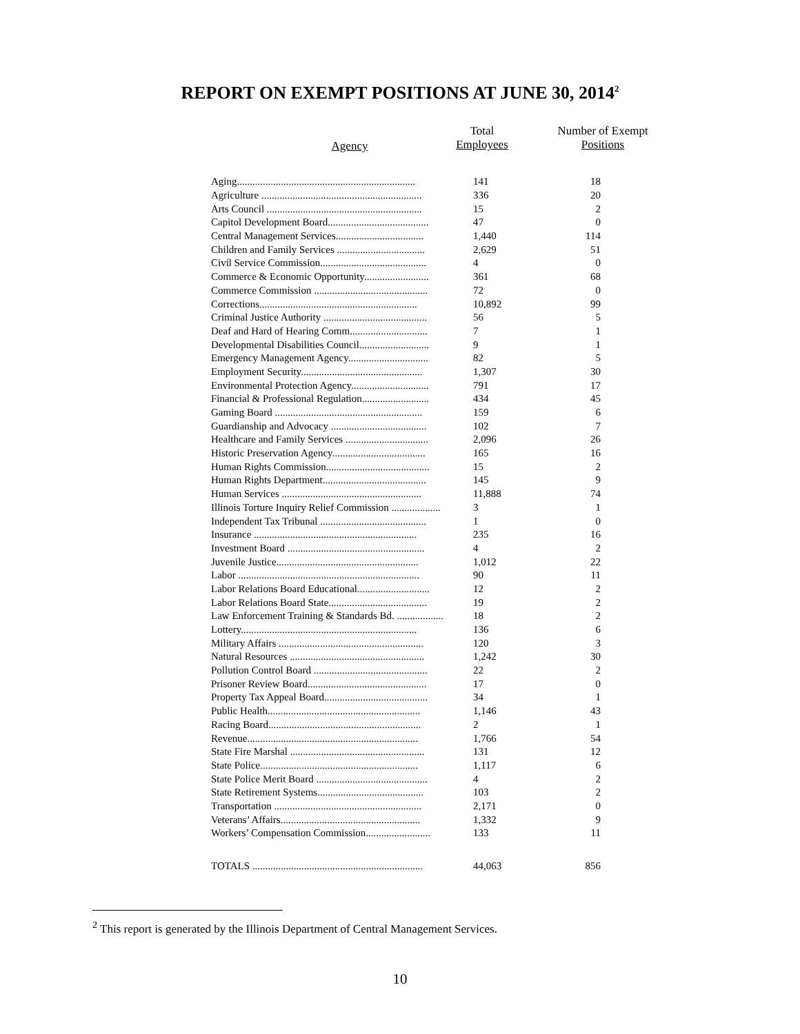REPORT ON EXEMPT POSITIONS AT JUNE 30, 2014<sup>2</sup>
Agency
Total
Employees
Number of Exempt
Positions
| Aging..................................................................... | 141 | 18 |
| Agriculture .............................................................. | 336 | 20 |
| Arts Council ............................................................ | 15 | 2 |
| Capitol Development Board....................................... | 47 | 0 |
| Central Management Services.................................. | 1,440 | 114 |
| Children and Family Services .................................. | 2,629 | 51 |
| Civil Service Commission......................................... | 4 | 0 |
| Commerce & Economic Opportunity......................... | 361 | 68 |
| Commerce Commission ............................................ | 72 | 0 |
| Corrections............................................................. | 10,892 | 99 |
| Criminal Justice Authority ........................................ | 56 | 5 |
| Deaf and Hard of Hearing Comm.............................. | 7 | 1 |
| Developmental Disabilities Council........................... | 9 | 1 |
| Emergency Management Agency............................... | 82 | 5 |
| Employment Security............................................... | 1,307 | 30 |
| Environmental Protection Agency.............................. | 791 | 17 |
| Financial & Professional Regulation.......................... | 434 | 45 |
| Gaming Board ......................................................... | 159 | 6 |
| Guardianship and Advocacy ..................................... | 102 | 7 |
| Healthcare and Family Services ................................ | 2,096 | 26 |
| Historic Preservation Agency.................................... | 165 | 16 |
| Human Rights Commission........................................ | 15 | 2 |
| Human Rights Department........................................ | 145 | 9 |
| Human Services ...................................................... | 11,888 | 74 |
| Illinois Torture Inquiry Relief Commission ................... | 3 | 1 |
| Independent Tax Tribunal ......................................... | 1 | 0 |
| Insurance ............................................................... | 235 | 16 |
| Investment Board ..................................................... | 4 | 2 |
| Juvenile Justice....................................................... | 1,012 | 22 |
| Labor ...................................................................... | 90 | 11 |
| Labor Relations Board Educational............................ | 12 | 2 |
| Labor Relations Board State...................................... | 19 | 2 |
| Law Enforcement Training & Standards Bd. .................. | 18 | 2 |
| Lottery.................................................................... | 136 | 6 |
| Military Affairs ........................................................ | 120 | 3 |
| Natural Resources .................................................... | 1,242 | 30 |
| Pollution Control Board ............................................ | 22 | 2 |
| Prisoner Review Board.............................................. | 17 | 0 |
| Property Tax Appeal Board........................................ | 34 | 1 |
| Public Health........................................................... | 1,146 | 43 |
| Racing Board........................................................... | 2 | 1 |
| Revenue.................................................................. | 1,766 | 54 |
| State Fire Marshal .................................................... | 131 | 12 |
| State Police............................................................. | 1,117 | 6 |
| State Police Merit Board ........................................... | 4 | 2 |
| State Retirement Systems......................................... | 103 | 2 |
| Transportation ......................................................... | 2,171 | 0 |
| Veterans’ Affairs...................................................... | 1,332 | 9 |
| Workers’ Compensation Commission......................... | 133 | 11 |
| TOTALS .................................................................. | 44,063 | 856 |
<sup>2</sup> This report is generated by the Illinois Department of Central Management Services.
10